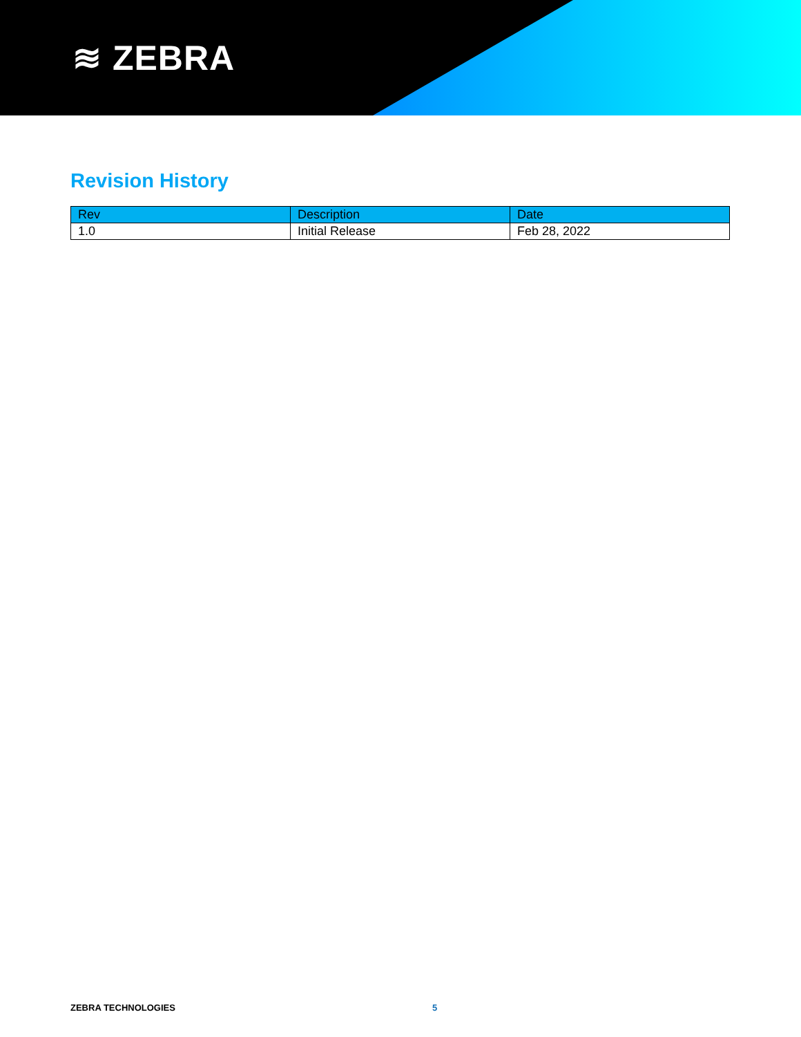≋ ZEBRA
Revision History
| Rev | Description | Date |
| --- | --- | --- |
| 1.0 | Initial Release | Feb 28, 2022 |
ZEBRA TECHNOLOGIES 5